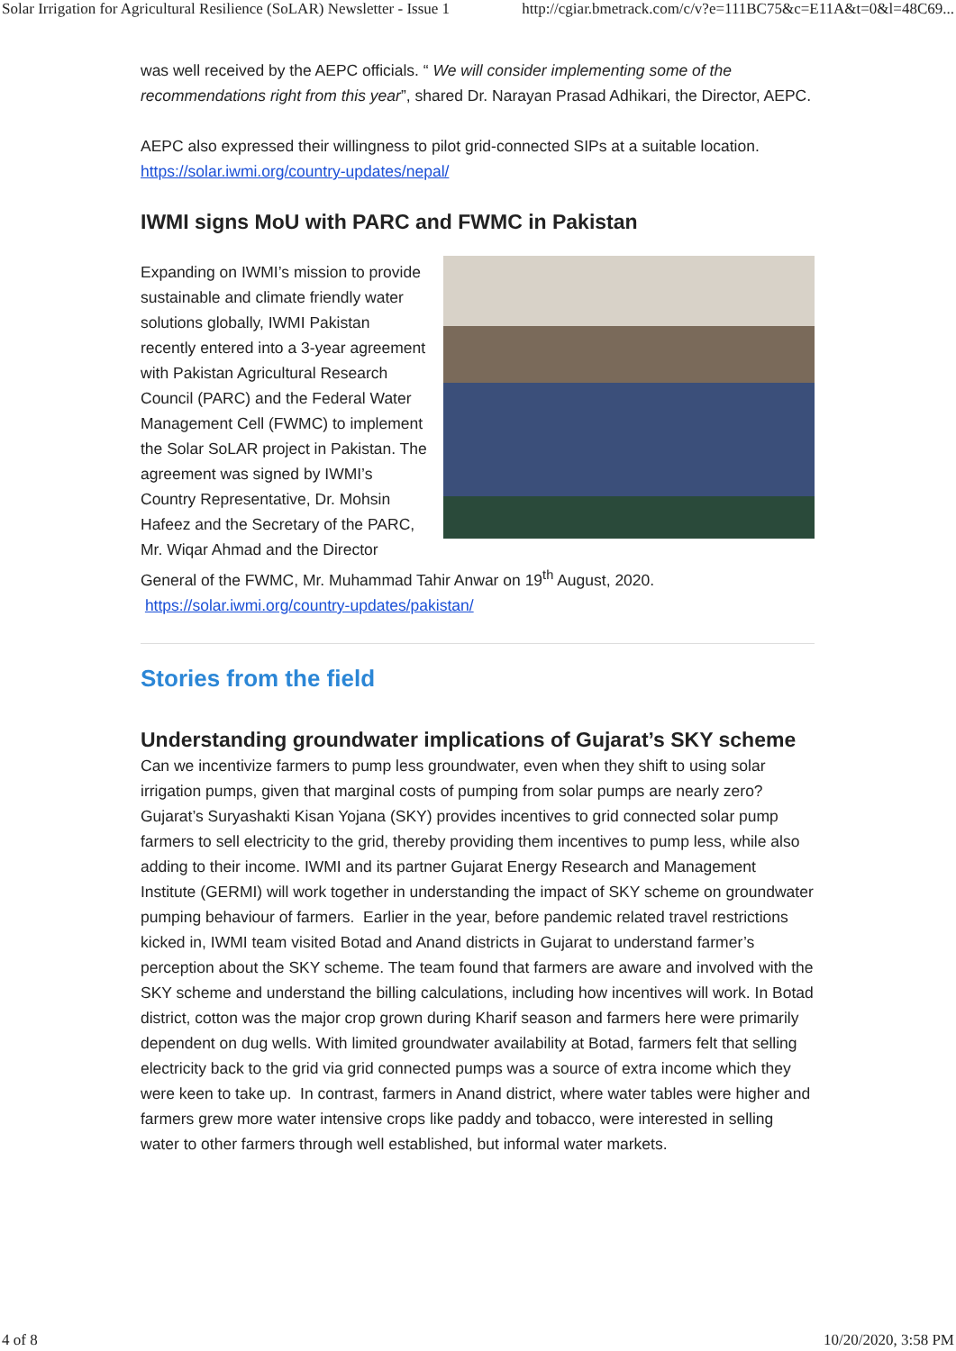Solar Irrigation for Agricultural Resilience (SoLAR) Newsletter - Issue 1 http://cgiar.bmetrack.com/c/v?e=111BC75&c=E11A&t=0&l=48C69...
was well received by the AEPC officials. “ We will consider implementing some of the recommendations right from this year”, shared Dr. Narayan Prasad Adhikari, the Director, AEPC.
AEPC also expressed their willingness to pilot grid-connected SIPs at a suitable location.
https://solar.iwmi.org/country-updates/nepal/
IWMI signs MoU with PARC and FWMC in Pakistan
Expanding on IWMI’s mission to provide sustainable and climate friendly water solutions globally, IWMI Pakistan recently entered into a 3-year agreement with Pakistan Agricultural Research Council (PARC) and the Federal Water Management Cell (FWMC) to implement the Solar SoLAR project in Pakistan. The agreement was signed by IWMI’s Country Representative, Dr. Mohsin Hafeez and the Secretary of the PARC, Mr. Wiqar Ahmad and the Director General of the FWMC, Mr. Muhammad Tahir Anwar on 19<sup>th</sup> August, 2020. https://solar.iwmi.org/country-updates/pakistan/
Stories from the field
Understanding groundwater implications of Gujarat’s SKY scheme
Can we incentivize farmers to pump less groundwater, even when they shift to using solar irrigation pumps, given that marginal costs of pumping from solar pumps are nearly zero? Gujarat’s Suryashakti Kisan Yojana (SKY) provides incentives to grid connected solar pump farmers to sell electricity to the grid, thereby providing them incentives to pump less, while also adding to their income. IWMI and its partner Gujarat Energy Research and Management Institute (GERMI) will work together in understanding the impact of SKY scheme on groundwater pumping behaviour of farmers. Earlier in the year, before pandemic related travel restrictions kicked in, IWMI team visited Botad and Anand districts in Gujarat to understand farmer’s perception about the SKY scheme. The team found that farmers are aware and involved with the SKY scheme and understand the billing calculations, including how incentives will work. In Botad district, cotton was the major crop grown during Kharif season and farmers here were primarily dependent on dug wells. With limited groundwater availability at Botad, farmers felt that selling electricity back to the grid via grid connected pumps was a source of extra income which they were keen to take up. In contrast, farmers in Anand district, where water tables were higher and farmers grew more water intensive crops like paddy and tobacco, were interested in selling water to other farmers through well established, but informal water markets.
4 of 8 10/20/2020, 3:58 PM